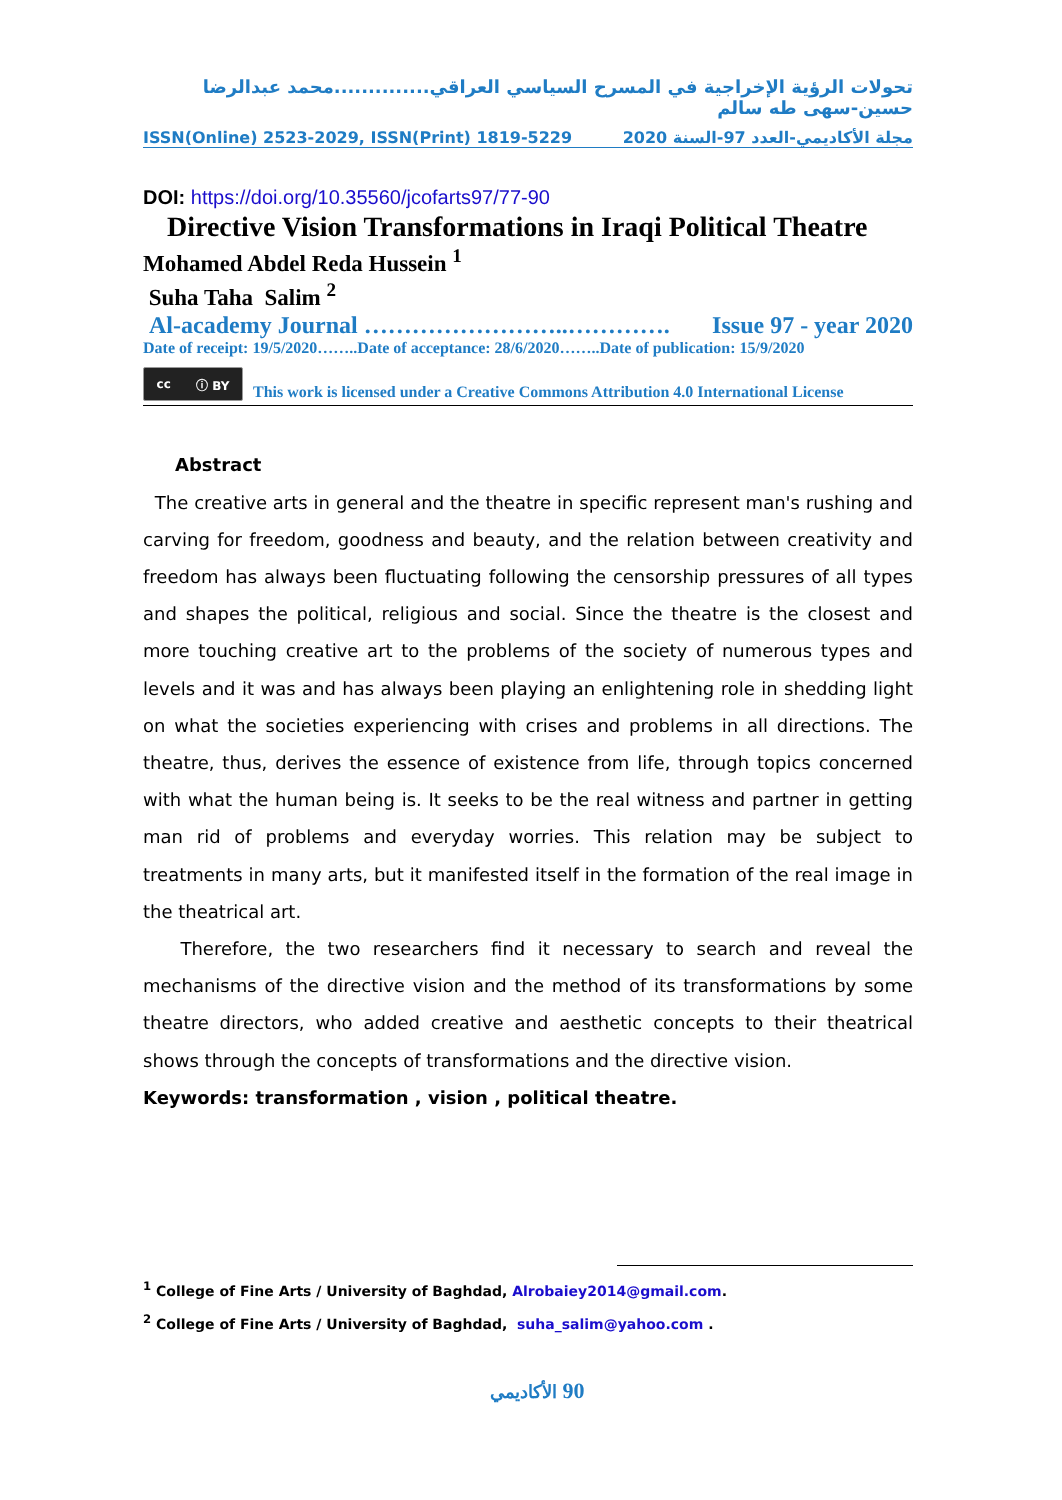تحولات الرؤية الإخراجية في المسرح السياسي العراقي..............محمد عبدالرضا حسين-سهى طه سالم
ISSN(Online) 2523-2029, ISSN(Print) 1819-5229 مجلة الأكاديمي-العدد 97-السنة 2020
DOI: https://doi.org/10.35560/jcofarts97/77-90
Directive Vision Transformations in Iraqi Political Theatre
Mohamed Abdel Reda Hussein <sup>1</sup>
Suha Taha Salim <sup>2</sup>
Al-academy Journal ……………………..…………. Issue 97 - year 2020
Date of receipt: 19/5/2020……..Date of acceptance: 28/6/2020……..Date of publication: 15/9/2020
cc ⓘ BY
This work is licensed under a Creative Commons Attribution 4.0 International License
Abstract
The creative arts in general and the theatre in specific represent man's rushing and carving for freedom, goodness and beauty, and the relation between creativity and freedom has always been fluctuating following the censorship pressures of all types and shapes the political, religious and social. Since the theatre is the closest and more touching creative art to the problems of the society of numerous types and levels and it was and has always been playing an enlightening role in shedding light on what the societies experiencing with crises and problems in all directions. The theatre, thus, derives the essence of existence from life, through topics concerned with what the human being is. It seeks to be the real witness and partner in getting man rid of problems and everyday worries. This relation may be subject to treatments in many arts, but it manifested itself in the formation of the real image in the theatrical art.
Therefore, the two researchers find it necessary to search and reveal the mechanisms of the directive vision and the method of its transformations by some theatre directors, who added creative and aesthetic concepts to their theatrical shows through the concepts of transformations and the directive vision.
Keywords: transformation , vision , political theatre.
<sup>1</sup> College of Fine Arts / University of Baghdad, Alrobaiey2014@gmail.com.
<sup>2</sup> College of Fine Arts / University of Baghdad, suha_salim@yahoo.com .
الأكاديمي 90